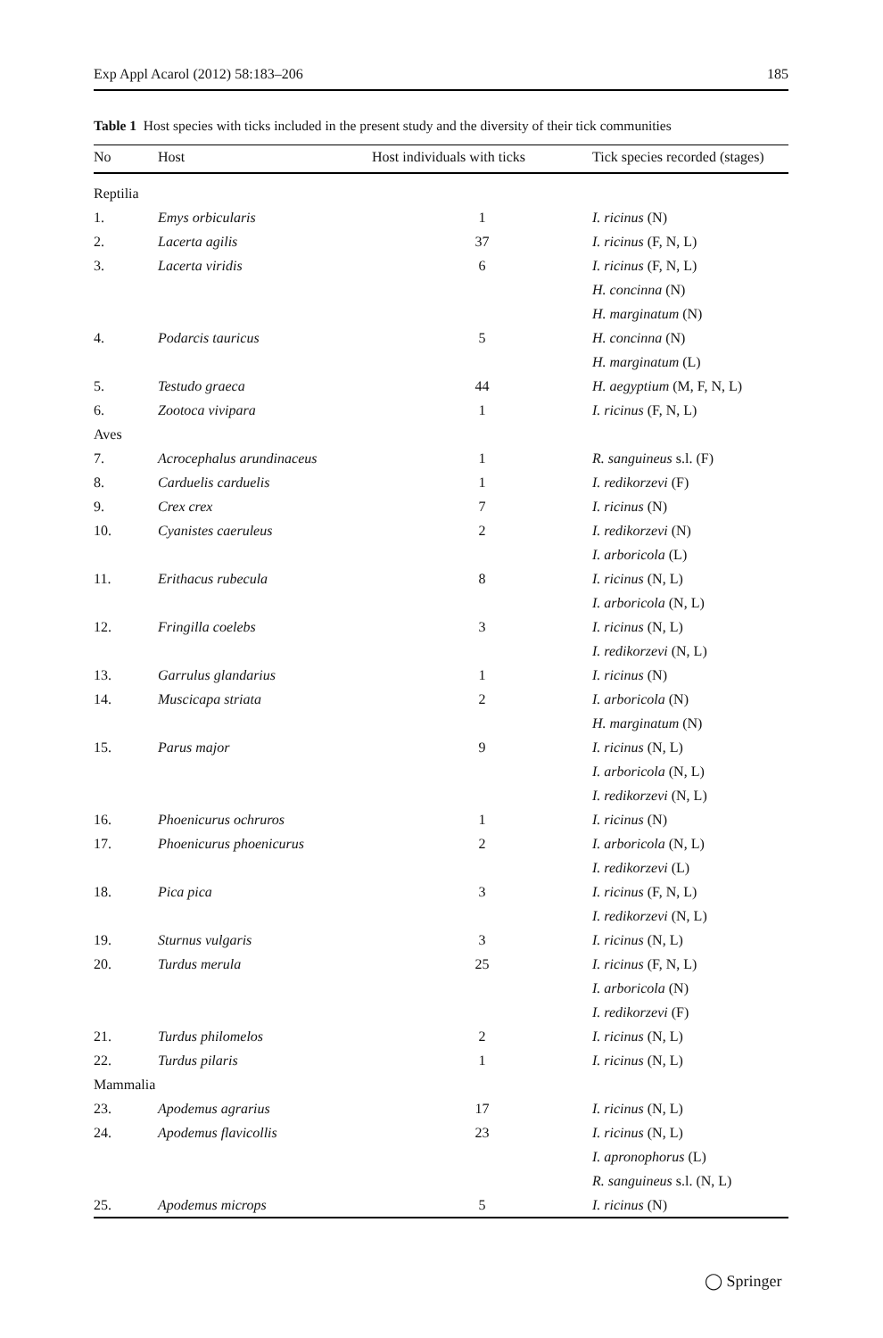Exp Appl Acarol (2012) 58:183–206 185
Table 1 Host species with ticks included in the present study and the diversity of their tick communities
| No | Host | Host individuals with ticks | Tick species recorded (stages) |
| --- | --- | --- | --- |
| Reptilia | | | |
| 1. | Emys orbicularis | 1 | I. ricinus (N) |
| 2. | Lacerta agilis | 37 | I. ricinus (F, N, L) |
| 3. | Lacerta viridis | 6 | I. ricinus (F, N, L) |
| | | | H. concinna (N) |
| | | | H. marginatum (N) |
| 4. | Podarcis tauricus | 5 | H. concinna (N) |
| | | | H. marginatum (L) |
| 5. | Testudo graeca | 44 | H. aegyptium (M, F, N, L) |
| 6. | Zootoca vivipara | 1 | I. ricinus (F, N, L) |
| Aves | | | |
| 7. | Acrocephalus arundinaceus | 1 | R. sanguineus s.l. (F) |
| 8. | Carduelis carduelis | 1 | I. redikorzevi (F) |
| 9. | Crex crex | 7 | I. ricinus (N) |
| 10. | Cyanistes caeruleus | 2 | I. redikorzevi (N) |
| | | | I. arboricola (L) |
| 11. | Erithacus rubecula | 8 | I. ricinus (N, L) |
| | | | I. arboricola (N, L) |
| 12. | Fringilla coelebs | 3 | I. ricinus (N, L) |
| | | | I. redikorzevi (N, L) |
| 13. | Garrulus glandarius | 1 | I. ricinus (N) |
| 14. | Muscicapa striata | 2 | I. arboricola (N) |
| | | | H. marginatum (N) |
| 15. | Parus major | 9 | I. ricinus (N, L) |
| | | | I. arboricola (N, L) |
| | | | I. redikorzevi (N, L) |
| 16. | Phoenicurus ochruros | 1 | I. ricinus (N) |
| 17. | Phoenicurus phoenicurus | 2 | I. arboricola (N, L) |
| | | | I. redikorzevi (L) |
| 18. | Pica pica | 3 | I. ricinus (F, N, L) |
| | | | I. redikorzevi (N, L) |
| 19. | Sturnus vulgaris | 3 | I. ricinus (N, L) |
| 20. | Turdus merula | 25 | I. ricinus (F, N, L) |
| | | | I. arboricola (N) |
| | | | I. redikorzevi (F) |
| 21. | Turdus philomelos | 2 | I. ricinus (N, L) |
| 22. | Turdus pilaris | 1 | I. ricinus (N, L) |
| Mammalia | | | |
| 23. | Apodemus agrarius | 17 | I. ricinus (N, L) |
| 24. | Apodemus flavicollis | 23 | I. ricinus (N, L) |
| | | | I. apronophorus (L) |
| | | | R. sanguineus s.l. (N, L) |
| 25. | Apodemus microps | 5 | I. ricinus (N) |
◯ Springer